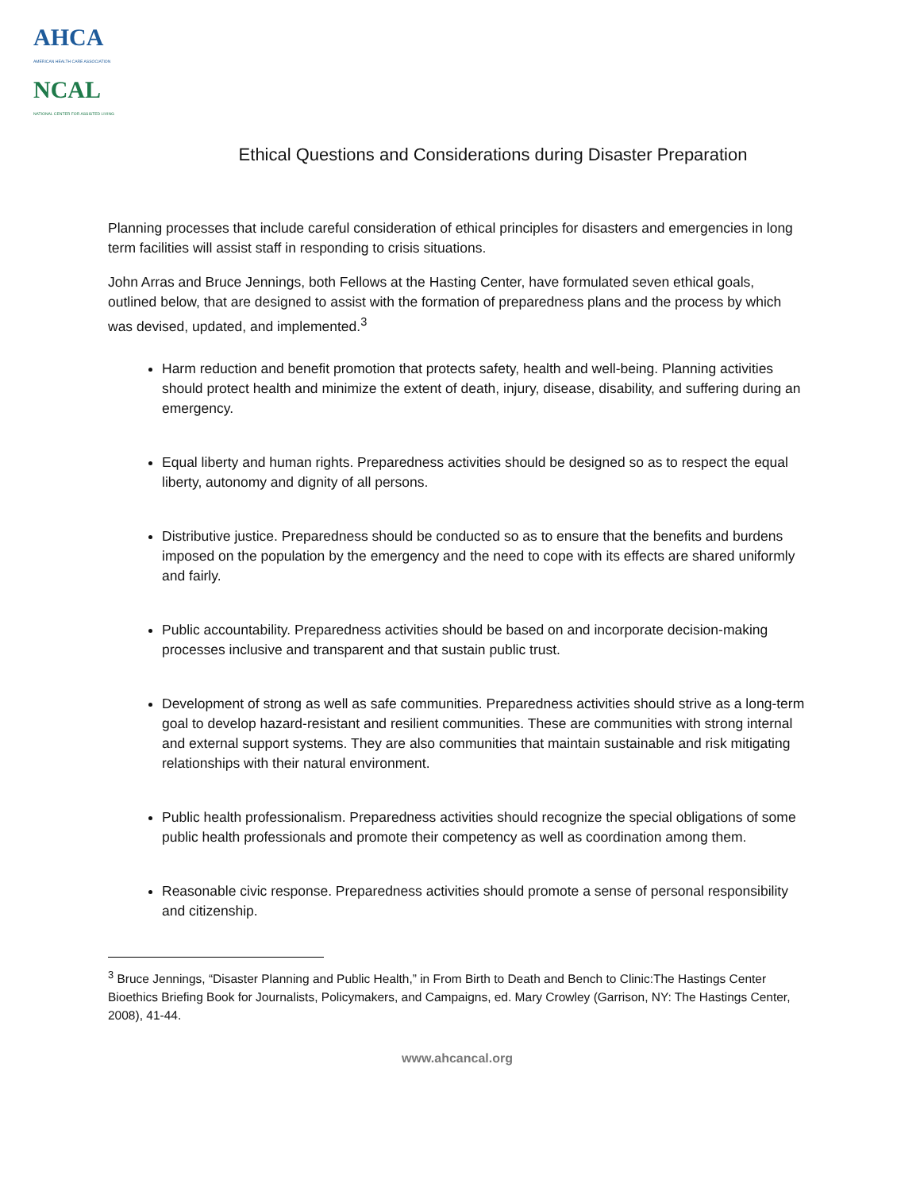AHCA
AMERICAN HEALTH CARE ASSOCIATION
NCAL
NATIONAL CENTER FOR ASSISTED LIVING
Ethical Questions and Considerations during Disaster Preparation
Planning processes that include careful consideration of ethical principles for disasters and emergencies in long term facilities will assist staff in responding to crisis situations.
John Arras and Bruce Jennings, both Fellows at the Hasting Center, have formulated seven ethical goals, outlined below, that are designed to assist with the formation of preparedness plans and the process by which was devised, updated, and implemented.<sup>3</sup>
Harm reduction and benefit promotion that protects safety, health and well-being. Planning activities should protect health and minimize the extent of death, injury, disease, disability, and suffering during an emergency.
Equal liberty and human rights. Preparedness activities should be designed so as to respect the equal liberty, autonomy and dignity of all persons.
Distributive justice. Preparedness should be conducted so as to ensure that the benefits and burdens imposed on the population by the emergency and the need to cope with its effects are shared uniformly and fairly.
Public accountability. Preparedness activities should be based on and incorporate decision-making processes inclusive and transparent and that sustain public trust.
Development of strong as well as safe communities. Preparedness activities should strive as a long-term goal to develop hazard-resistant and resilient communities. These are communities with strong internal and external support systems. They are also communities that maintain sustainable and risk mitigating relationships with their natural environment.
Public health professionalism. Preparedness activities should recognize the special obligations of some public health professionals and promote their competency as well as coordination among them.
Reasonable civic response. Preparedness activities should promote a sense of personal responsibility and citizenship.
<sup>3</sup> Bruce Jennings, “Disaster Planning and Public Health,” in From Birth to Death and Bench to Clinic:The Hastings Center Bioethics Briefing Book for Journalists, Policymakers, and Campaigns, ed. Mary Crowley (Garrison, NY: The Hastings Center, 2008), 41-44.
www.ahcancal.org